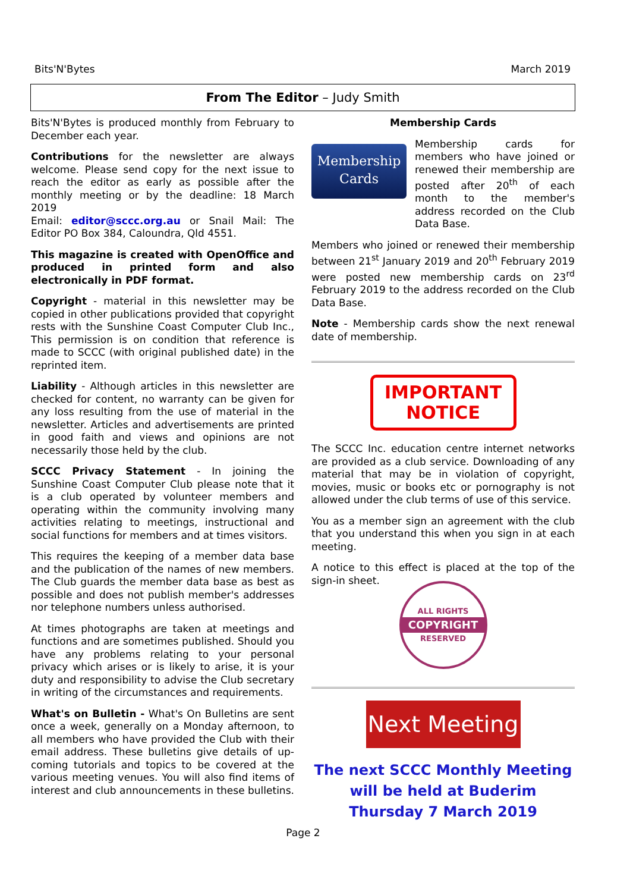Bits'N'Bytes March 2019
From The Editor – Judy Smith
Bits'N'Bytes is produced monthly from February to December each year.
Contributions for the newsletter are always welcome. Please send copy for the next issue to reach the editor as early as possible after the monthly meeting or by the deadline: 18 March 2019
Email: editor@sccc.org.au or Snail Mail: The Editor PO Box 384, Caloundra, Qld 4551.
This magazine is created with OpenOffice and produced in printed form and also electronically in PDF format.
Copyright - material in this newsletter may be copied in other publications provided that copyright rests with the Sunshine Coast Computer Club Inc., This permission is on condition that reference is made to SCCC (with original published date) in the reprinted item.
Liability - Although articles in this newsletter are checked for content, no warranty can be given for any loss resulting from the use of material in the newsletter. Articles and advertisements are printed in good faith and views and opinions are not necessarily those held by the club.
SCCC Privacy Statement - In joining the Sunshine Coast Computer Club please note that it is a club operated by volunteer members and operating within the community involving many activities relating to meetings, instructional and social functions for members and at times visitors.
This requires the keeping of a member data base and the publication of the names of new members. The Club guards the member data base as best as possible and does not publish member's addresses nor telephone numbers unless authorised.
At times photographs are taken at meetings and functions and are sometimes published. Should you have any problems relating to your personal privacy which arises or is likely to arise, it is your duty and responsibility to advise the Club secretary in writing of the circumstances and requirements.
What's on Bulletin - What's On Bulletins are sent once a week, generally on a Monday afternoon, to all members who have provided the Club with their email address. These bulletins give details of up-coming tutorials and topics to be covered at the various meeting venues. You will also find items of interest and club announcements in these bulletins.
Membership Cards
Membership
Cards
Membership cards for members who have joined or renewed their membership are posted after 20<sup>th</sup> of each month to the member's address recorded on the Club Data Base.
Members who joined or renewed their membership between 21<sup>st</sup> January 2019 and 20<sup>th</sup> February 2019 were posted new membership cards on 23<sup>rd</sup> February 2019 to the address recorded on the Club Data Base.
Note - Membership cards show the next renewal date of membership.
IMPORTANT
NOTICE
The SCCC Inc. education centre internet networks are provided as a club service. Downloading of any material that may be in violation of copyright, movies, music or books etc or pornography is not allowed under the club terms of use of this service.
You as a member sign an agreement with the club that you understand this when you sign in at each meeting.
A notice to this effect is placed at the top of the sign-in sheet.
ALL RIGHTS
COPYRIGHT
RESERVED
Next Meeting
The next SCCC Monthly Meeting
will be held at Buderim
Thursday 7 March 2019
Page 2